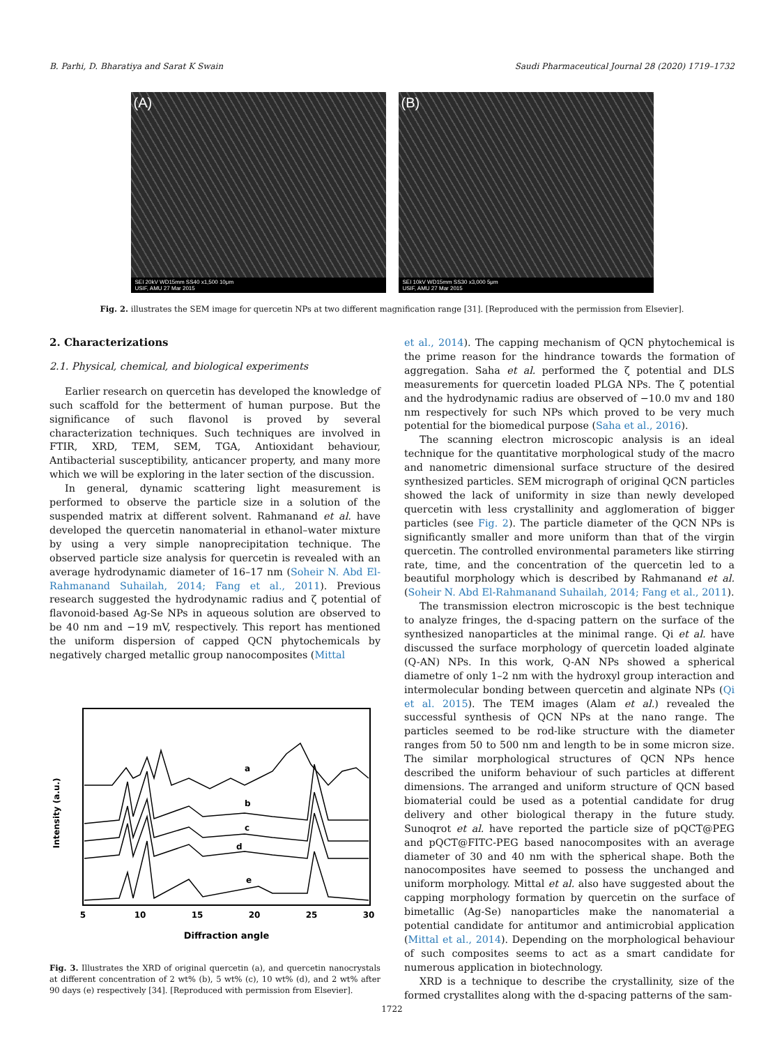B. Parhi, D. Bharatiya and Sarat K Swain Saudi Pharmaceutical Journal 28 (2020) 1719–1732
(A)
SEI 20kV WD15mm SS40 x1,500 10μm
USIF, AMU 27 Mar 2015
(B)
SEI 10kV WD15mm SS30 x3,000 5μm
USIF, AMU 27 Mar 2015
Fig. 2. illustrates the SEM image for quercetin NPs at two different magnification range [31]. [Reproduced with the permission from Elsevier].
2. Characterizations
2.1. Physical, chemical, and biological experiments
Earlier research on quercetin has developed the knowledge of such scaffold for the betterment of human purpose. But the significance of such flavonol is proved by several characterization techniques. Such techniques are involved in FTIR, XRD, TEM, SEM, TGA, Antioxidant behaviour, Antibacterial susceptibility, anticancer property, and many more which we will be exploring in the later section of the discussion.
In general, dynamic scattering light measurement is performed to observe the particle size in a solution of the suspended matrix at different solvent. Rahmanand et al. have developed the quercetin nanomaterial in ethanol–water mixture by using a very simple nanoprecipitation technique. The observed particle size analysis for quercetin is revealed with an average hydrodynamic diameter of 16–17 nm (Soheir N. Abd El-Rahmanand Suhailah, 2014; Fang et al., 2011). Previous research suggested the hydrodynamic radius and ζ potential of flavonoid-based Ag-Se NPs in aqueous solution are observed to be 40 nm and −19 mV, respectively. This report has mentioned the uniform dispersion of capped QCN phytochemicals by negatively charged metallic group nanocomposites (Mittal
Intensity (a.u.)
a
b
c
d
e
5
10
15
20
25
30
Diffraction angle
Fig. 3. Illustrates the XRD of original quercetin (a), and quercetin nanocrystals at different concentration of 2 wt% (b), 5 wt% (c), 10 wt% (d), and 2 wt% after 90 days (e) respectively [34]. [Reproduced with permission from Elsevier].
et al., 2014). The capping mechanism of QCN phytochemical is the prime reason for the hindrance towards the formation of aggregation. Saha et al. performed the ζ potential and DLS measurements for quercetin loaded PLGA NPs. The ζ potential and the hydrodynamic radius are observed of −10.0 mv and 180 nm respectively for such NPs which proved to be very much potential for the biomedical purpose (Saha et al., 2016).
The scanning electron microscopic analysis is an ideal technique for the quantitative morphological study of the macro and nanometric dimensional surface structure of the desired synthesized particles. SEM micrograph of original QCN particles showed the lack of uniformity in size than newly developed quercetin with less crystallinity and agglomeration of bigger particles (see Fig. 2). The particle diameter of the QCN NPs is significantly smaller and more uniform than that of the virgin quercetin. The controlled environmental parameters like stirring rate, time, and the concentration of the quercetin led to a beautiful morphology which is described by Rahmanand et al. (Soheir N. Abd El-Rahmanand Suhailah, 2014; Fang et al., 2011).
The transmission electron microscopic is the best technique to analyze fringes, the d-spacing pattern on the surface of the synthesized nanoparticles at the minimal range. Qi et al. have discussed the surface morphology of quercetin loaded alginate (Q-AN) NPs. In this work, Q-AN NPs showed a spherical diametre of only 1–2 nm with the hydroxyl group interaction and intermolecular bonding between quercetin and alginate NPs (Qi et al. 2015). The TEM images (Alam et al.) revealed the successful synthesis of QCN NPs at the nano range. The particles seemed to be rod-like structure with the diameter ranges from 50 to 500 nm and length to be in some micron size. The similar morphological structures of QCN NPs hence described the uniform behaviour of such particles at different dimensions. The arranged and uniform structure of QCN based biomaterial could be used as a potential candidate for drug delivery and other biological therapy in the future study. Sunoqrot et al. have reported the particle size of pQCT@PEG and pQCT@FITC-PEG based nanocomposites with an average diameter of 30 and 40 nm with the spherical shape. Both the nanocomposites have seemed to possess the unchanged and uniform morphology. Mittal et al. also have suggested about the capping morphology formation by quercetin on the surface of bimetallic (Ag-Se) nanoparticles make the nanomaterial a potential candidate for antitumor and antimicrobial application (Mittal et al., 2014). Depending on the morphological behaviour of such composites seems to act as a smart candidate for numerous application in biotechnology.
XRD is a technique to describe the crystallinity, size of the formed crystallites along with the d-spacing patterns of the sam-
1722